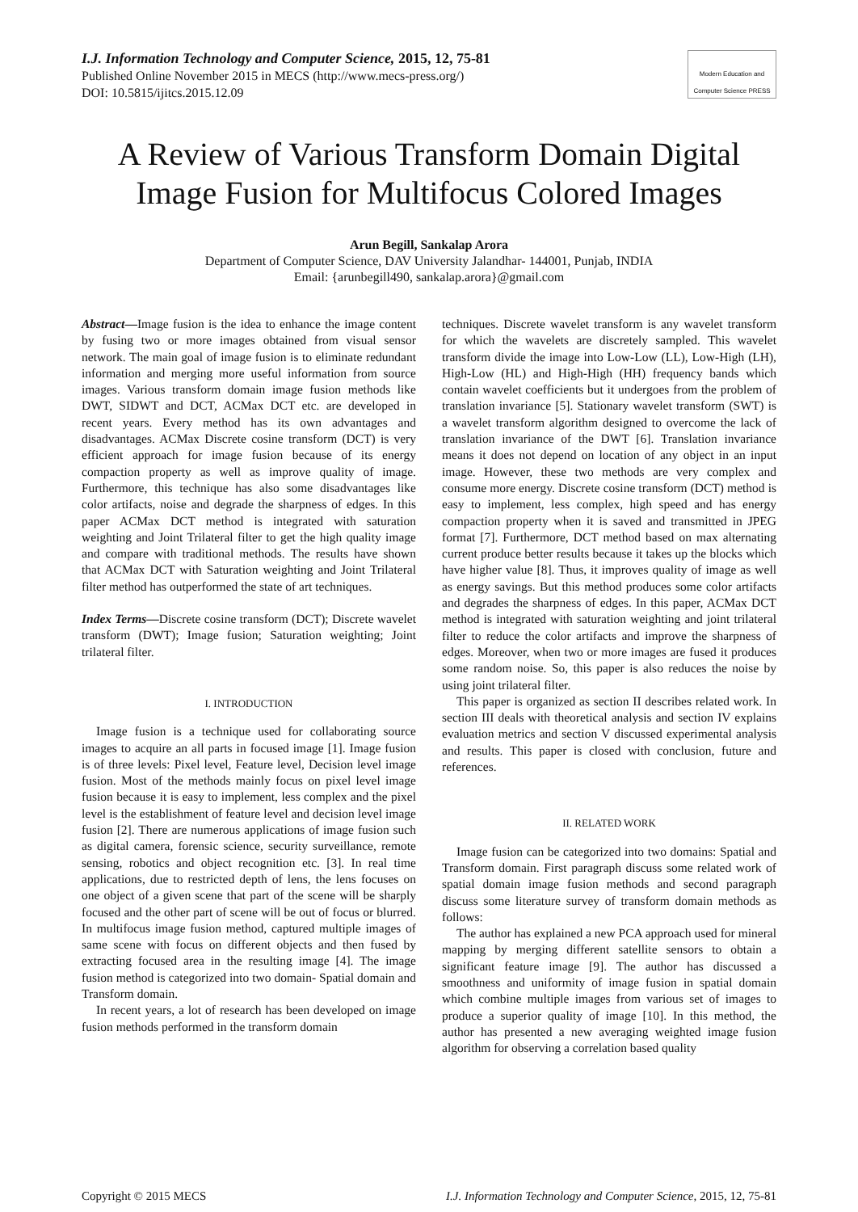I.J. Information Technology and Computer Science, 2015, 12, 75-81
Published Online November 2015 in MECS (http://www.mecs-press.org/)
DOI: 10.5815/ijitcs.2015.12.09
Modern Education and Computer Science PRESS
A Review of Various Transform Domain Digital Image Fusion for Multifocus Colored Images
Arun Begill, Sankalap Arora
Department of Computer Science, DAV University Jalandhar- 144001, Punjab, INDIA
Email: {arunbegill490, sankalap.arora}@gmail.com
Abstract—Image fusion is the idea to enhance the image content by fusing two or more images obtained from visual sensor network. The main goal of image fusion is to eliminate redundant information and merging more useful information from source images. Various transform domain image fusion methods like DWT, SIDWT and DCT, ACMax DCT etc. are developed in recent years. Every method has its own advantages and disadvantages. ACMax Discrete cosine transform (DCT) is very efficient approach for image fusion because of its energy compaction property as well as improve quality of image. Furthermore, this technique has also some disadvantages like color artifacts, noise and degrade the sharpness of edges. In this paper ACMax DCT method is integrated with saturation weighting and Joint Trilateral filter to get the high quality image and compare with traditional methods. The results have shown that ACMax DCT with Saturation weighting and Joint Trilateral filter method has outperformed the state of art techniques.
Index Terms—Discrete cosine transform (DCT); Discrete wavelet transform (DWT); Image fusion; Saturation weighting; Joint trilateral filter.
I. INTRODUCTION
Image fusion is a technique used for collaborating source images to acquire an all parts in focused image [1]. Image fusion is of three levels: Pixel level, Feature level, Decision level image fusion. Most of the methods mainly focus on pixel level image fusion because it is easy to implement, less complex and the pixel level is the establishment of feature level and decision level image fusion [2]. There are numerous applications of image fusion such as digital camera, forensic science, security surveillance, remote sensing, robotics and object recognition etc. [3]. In real time applications, due to restricted depth of lens, the lens focuses on one object of a given scene that part of the scene will be sharply focused and the other part of scene will be out of focus or blurred. In multifocus image fusion method, captured multiple images of same scene with focus on different objects and then fused by extracting focused area in the resulting image [4]. The image fusion method is categorized into two domain- Spatial domain and Transform domain.
In recent years, a lot of research has been developed on image fusion methods performed in the transform domain
techniques. Discrete wavelet transform is any wavelet transform for which the wavelets are discretely sampled. This wavelet transform divide the image into Low-Low (LL), Low-High (LH), High-Low (HL) and High-High (HH) frequency bands which contain wavelet coefficients but it undergoes from the problem of translation invariance [5]. Stationary wavelet transform (SWT) is a wavelet transform algorithm designed to overcome the lack of translation invariance of the DWT [6]. Translation invariance means it does not depend on location of any object in an input image. However, these two methods are very complex and consume more energy. Discrete cosine transform (DCT) method is easy to implement, less complex, high speed and has energy compaction property when it is saved and transmitted in JPEG format [7]. Furthermore, DCT method based on max alternating current produce better results because it takes up the blocks which have higher value [8]. Thus, it improves quality of image as well as energy savings. But this method produces some color artifacts and degrades the sharpness of edges. In this paper, ACMax DCT method is integrated with saturation weighting and joint trilateral filter to reduce the color artifacts and improve the sharpness of edges. Moreover, when two or more images are fused it produces some random noise. So, this paper is also reduces the noise by using joint trilateral filter.
This paper is organized as section II describes related work. In section III deals with theoretical analysis and section IV explains evaluation metrics and section V discussed experimental analysis and results. This paper is closed with conclusion, future and references.
II. RELATED WORK
Image fusion can be categorized into two domains: Spatial and Transform domain. First paragraph discuss some related work of spatial domain image fusion methods and second paragraph discuss some literature survey of transform domain methods as follows:
The author has explained a new PCA approach used for mineral mapping by merging different satellite sensors to obtain a significant feature image [9]. The author has discussed a smoothness and uniformity of image fusion in spatial domain which combine multiple images from various set of images to produce a superior quality of image [10]. In this method, the author has presented a new averaging weighted image fusion algorithm for observing a correlation based quality
Copyright © 2015 MECS I.J. Information Technology and Computer Science, 2015, 12, 75-81